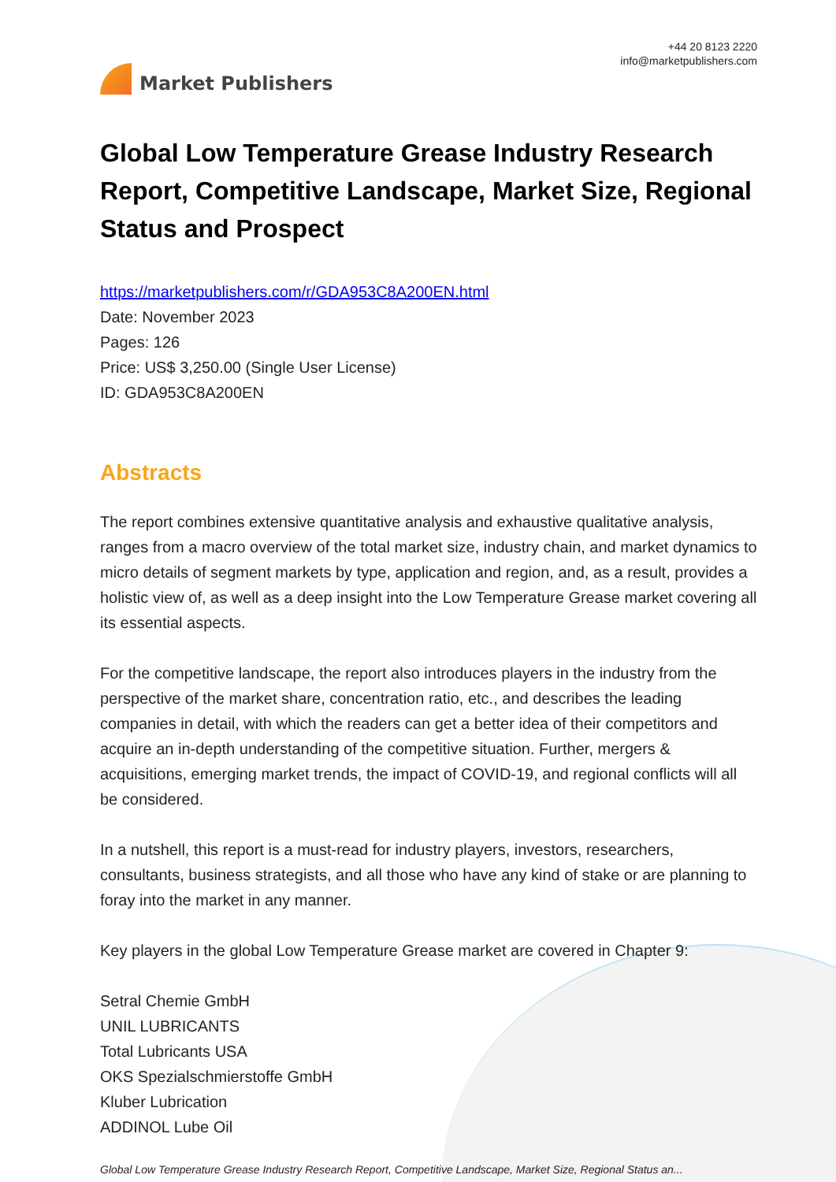Market Publishers
+44 20 8123 2220
info@marketpublishers.com
Global Low Temperature Grease Industry Research Report, Competitive Landscape, Market Size, Regional Status and Prospect
https://marketpublishers.com/r/GDA953C8A200EN.html
Date: November 2023
Pages: 126
Price: US$ 3,250.00 (Single User License)
ID: GDA953C8A200EN
Abstracts
The report combines extensive quantitative analysis and exhaustive qualitative analysis, ranges from a macro overview of the total market size, industry chain, and market dynamics to micro details of segment markets by type, application and region, and, as a result, provides a holistic view of, as well as a deep insight into the Low Temperature Grease market covering all its essential aspects.
For the competitive landscape, the report also introduces players in the industry from the perspective of the market share, concentration ratio, etc., and describes the leading companies in detail, with which the readers can get a better idea of their competitors and acquire an in-depth understanding of the competitive situation. Further, mergers & acquisitions, emerging market trends, the impact of COVID-19, and regional conflicts will all be considered.
In a nutshell, this report is a must-read for industry players, investors, researchers, consultants, business strategists, and all those who have any kind of stake or are planning to foray into the market in any manner.
Key players in the global Low Temperature Grease market are covered in Chapter 9:
Setral Chemie GmbH
UNIL LUBRICANTS
Total Lubricants USA
OKS Spezialschmierstoffe GmbH
Kluber Lubrication
ADDINOL Lube Oil
Global Low Temperature Grease Industry Research Report, Competitive Landscape, Market Size, Regional Status an...